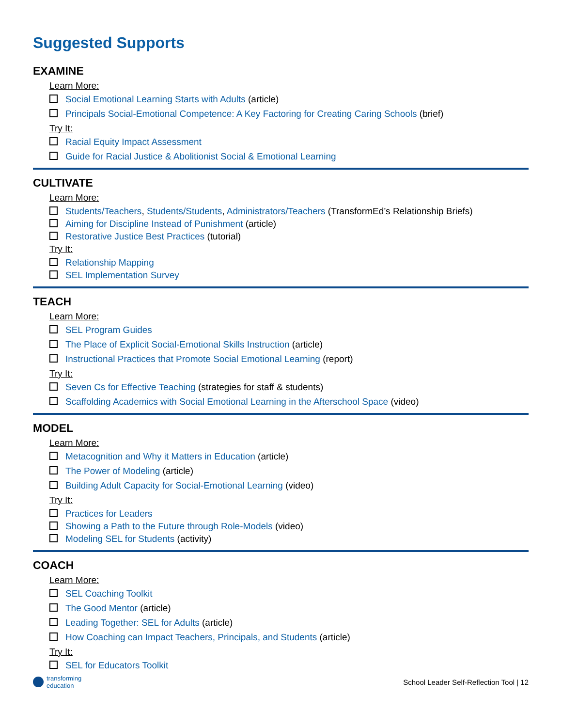Suggested Supports
EXAMINE
Learn More:
Social Emotional Learning Starts with Adults (article)
Principals Social-Emotional Competence: A Key Factoring for Creating Caring Schools (brief)
Try It:
Racial Equity Impact Assessment
Guide for Racial Justice & Abolitionist Social & Emotional Learning
CULTIVATE
Learn More:
Students/Teachers, Students/Students, Administrators/Teachers (TransformEd’s Relationship Briefs)
Aiming for Discipline Instead of Punishment (article)
Restorative Justice Best Practices (tutorial)
Try It:
Relationship Mapping
SEL Implementation Survey
TEACH
Learn More:
SEL Program Guides
The Place of Explicit Social-Emotional Skills Instruction (article)
Instructional Practices that Promote Social Emotional Learning (report)
Try It:
Seven Cs for Effective Teaching (strategies for staff & students)
Scaffolding Academics with Social Emotional Learning in the Afterschool Space (video)
MODEL
Learn More:
Metacognition and Why it Matters in Education (article)
The Power of Modeling (article)
Building Adult Capacity for Social-Emotional Learning (video)
Try It:
Practices for Leaders
Showing a Path to the Future through Role-Models (video)
Modeling SEL for Students (activity)
COACH
Learn More:
SEL Coaching Toolkit
The Good Mentor (article)
Leading Together: SEL for Adults (article)
How Coaching can Impact Teachers, Principals, and Students (article)
Try It:
SEL for Educators Toolkit
transforming
education
School Leader Self-Reflection Tool | 12